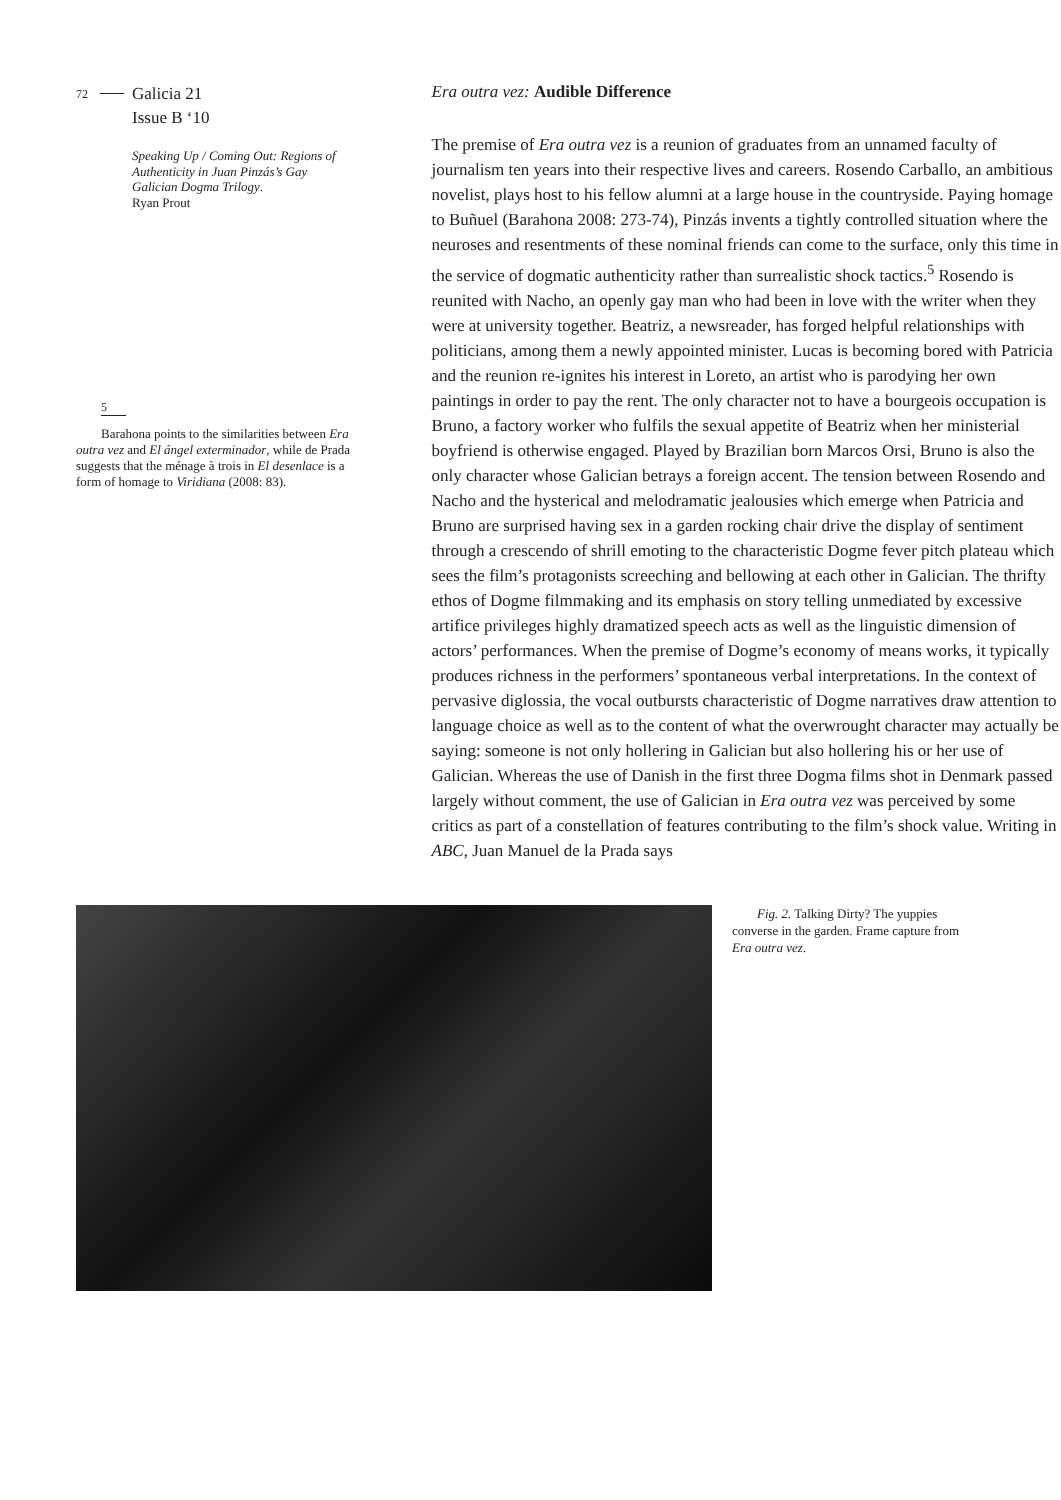72 Galicia 21
Issue B ‘10
Speaking Up / Coming Out: Regions of Authenticity in Juan Pinzás’s Gay Galician Dogma Trilogy.
Ryan Prout
5
Barahona points to the similarities between Era outra vez and El ángel exterminador, while de Prada suggests that the ménage à trois in El desenlace is a form of homage to Viridiana (2008: 83).
Era outra vez: Audible Difference
The premise of Era outra vez is a reunion of graduates from an unnamed faculty of journalism ten years into their respective lives and careers. Rosendo Carballo, an ambitious novelist, plays host to his fellow alumni at a large house in the countryside. Paying homage to Buñuel (Barahona 2008: 273-74), Pinzás invents a tightly controlled situation where the neuroses and resentments of these nominal friends can come to the surface, only this time in the service of dogmatic authenticity rather than surrealistic shock tactics.<sup>5</sup> Rosendo is reunited with Nacho, an openly gay man who had been in love with the writer when they were at university together. Beatriz, a newsreader, has forged helpful relationships with politicians, among them a newly appointed minister. Lucas is becoming bored with Patricia and the reunion re-ignites his interest in Loreto, an artist who is parodying her own paintings in order to pay the rent. The only character not to have a bourgeois occupation is Bruno, a factory worker who fulfils the sexual appetite of Beatriz when her ministerial boyfriend is otherwise engaged. Played by Brazilian born Marcos Orsi, Bruno is also the only character whose Galician betrays a foreign accent. The tension between Rosendo and Nacho and the hysterical and melodramatic jealousies which emerge when Patricia and Bruno are surprised having sex in a garden rocking chair drive the display of sentiment through a crescendo of shrill emoting to the characteristic Dogme fever pitch plateau which sees the film’s protagonists screeching and bellowing at each other in Galician. The thrifty ethos of Dogme filmmaking and its emphasis on story telling unmediated by excessive artifice privileges highly dramatized speech acts as well as the linguistic dimension of actors’ performances. When the premise of Dogme’s economy of means works, it typically produces richness in the performers’ spontaneous verbal interpretations. In the context of pervasive diglossia, the vocal outbursts characteristic of Dogme narratives draw attention to language choice as well as to the content of what the overwrought character may actually be saying: someone is not only hollering in Galician but also hollering his or her use of Galician. Whereas the use of Danish in the first three Dogma films shot in Denmark passed largely without comment, the use of Galician in Era outra vez was perceived by some critics as part of a constellation of features contributing to the film’s shock value. Writing in ABC, Juan Manuel de la Prada says
Fig. 2. Talking Dirty? The yuppies converse in the garden. Frame capture from Era outra vez.